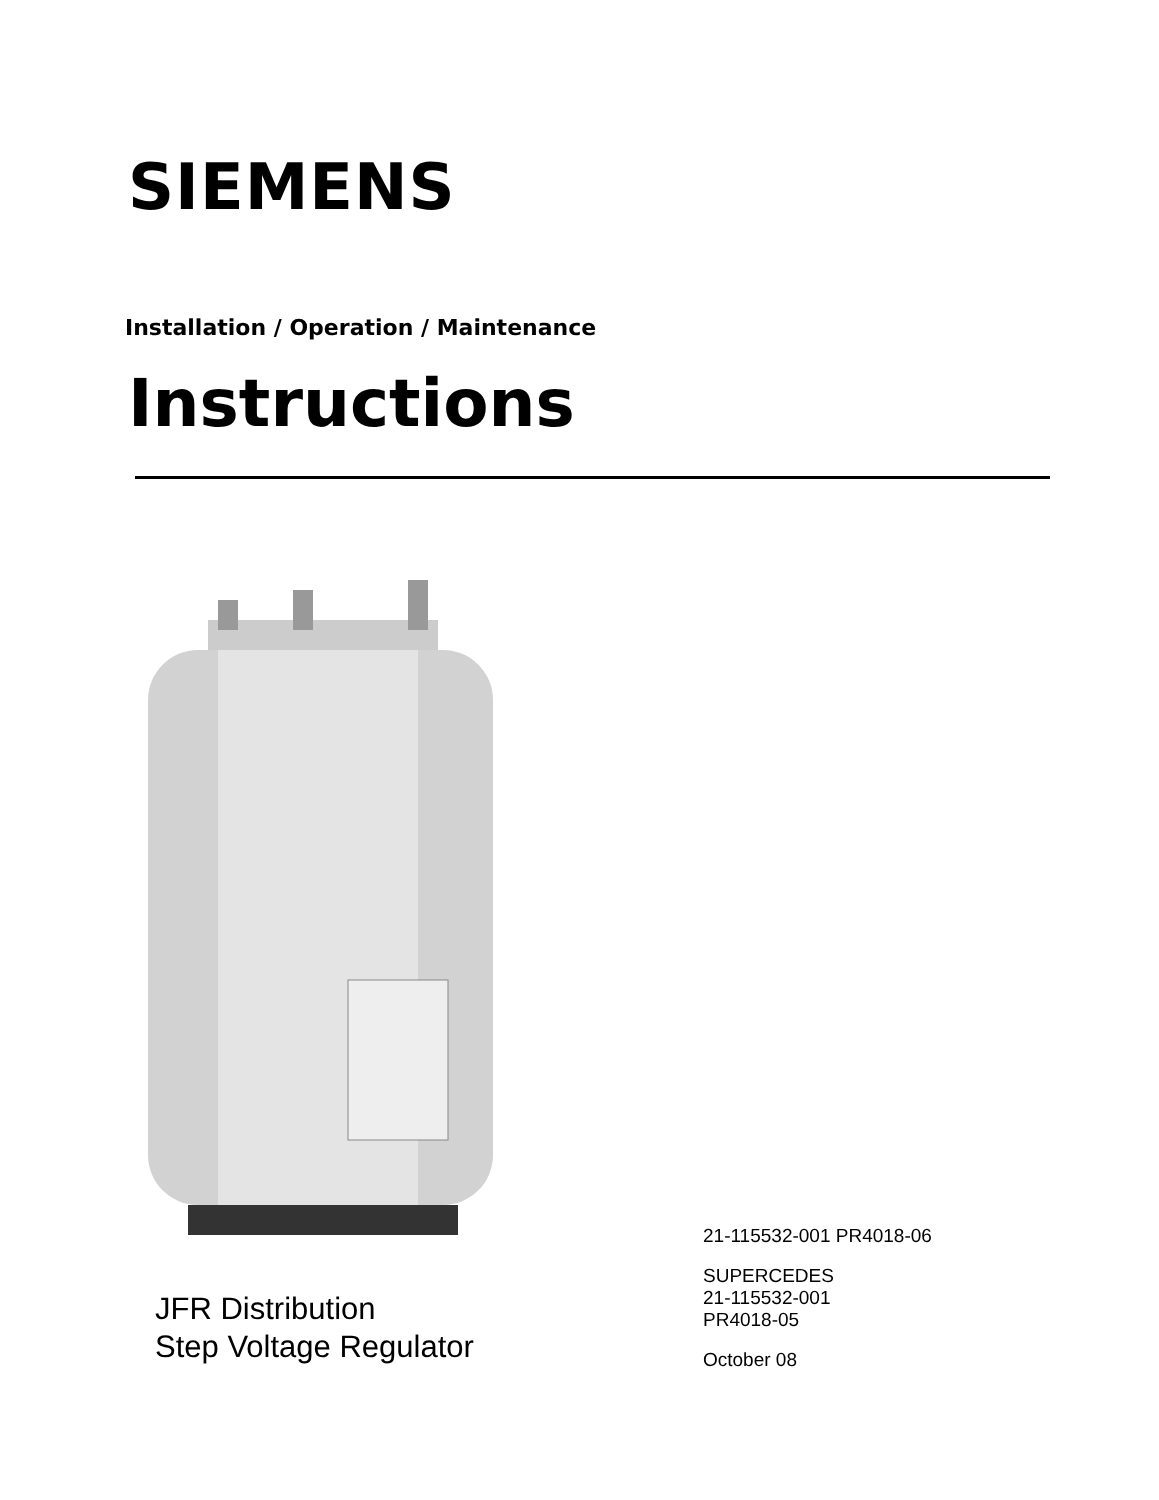SIEMENS
Installation / Operation / Maintenance
Instructions
JFR Distribution
Step Voltage Regulator
21-115532-001 PR4018-06
SUPERCEDES
21-115532-001
PR4018-05
October 08